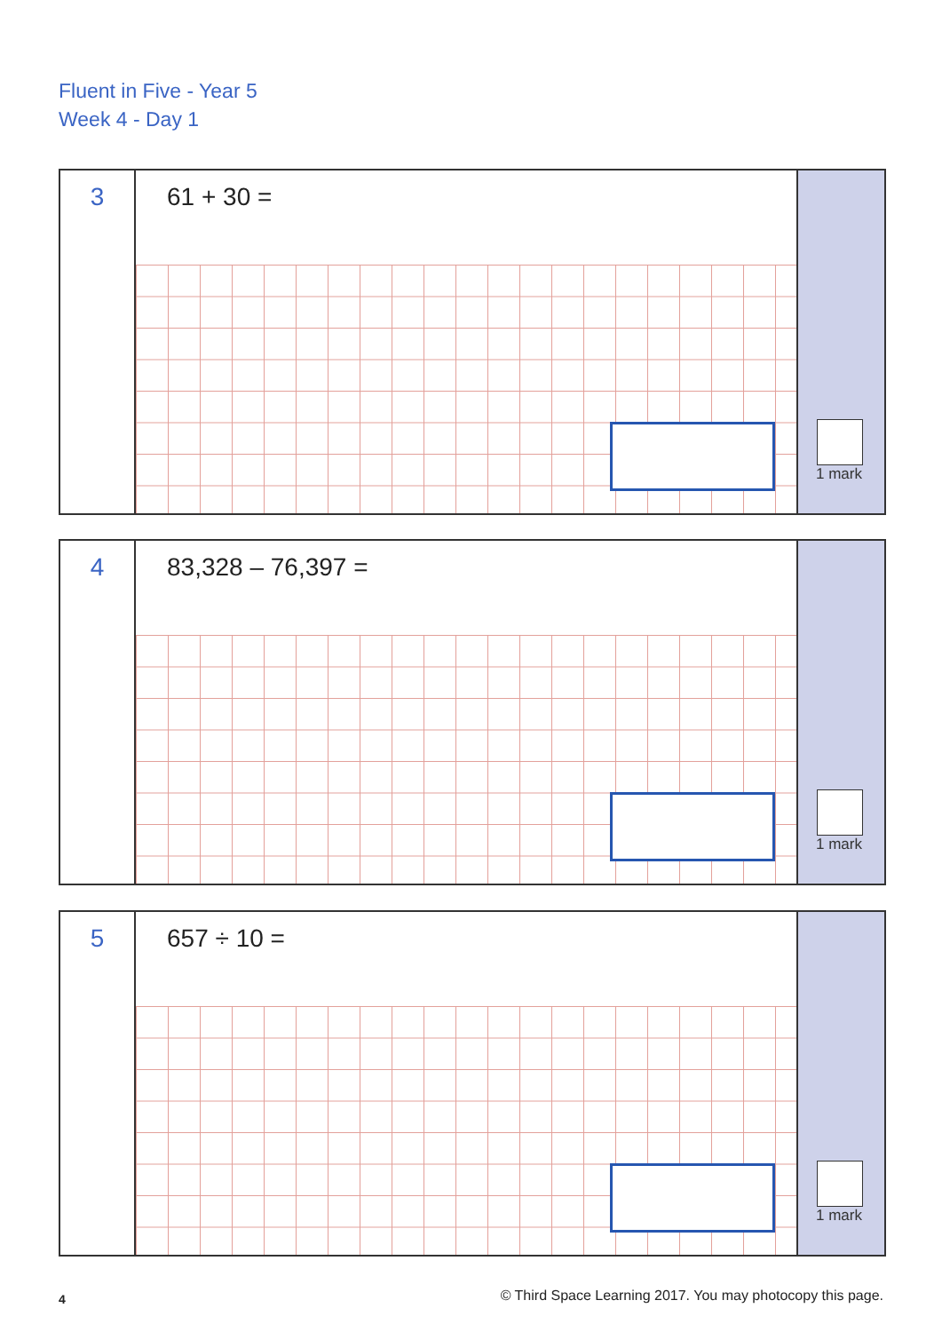Fluent in Five - Year 5
Week 4 - Day 1
3
61 + 30 =
1 mark
4
83,328 – 76,397 =
1 mark
5
657 ÷ 10 =
1 mark
4
© Third Space Learning 2017. You may photocopy this page.